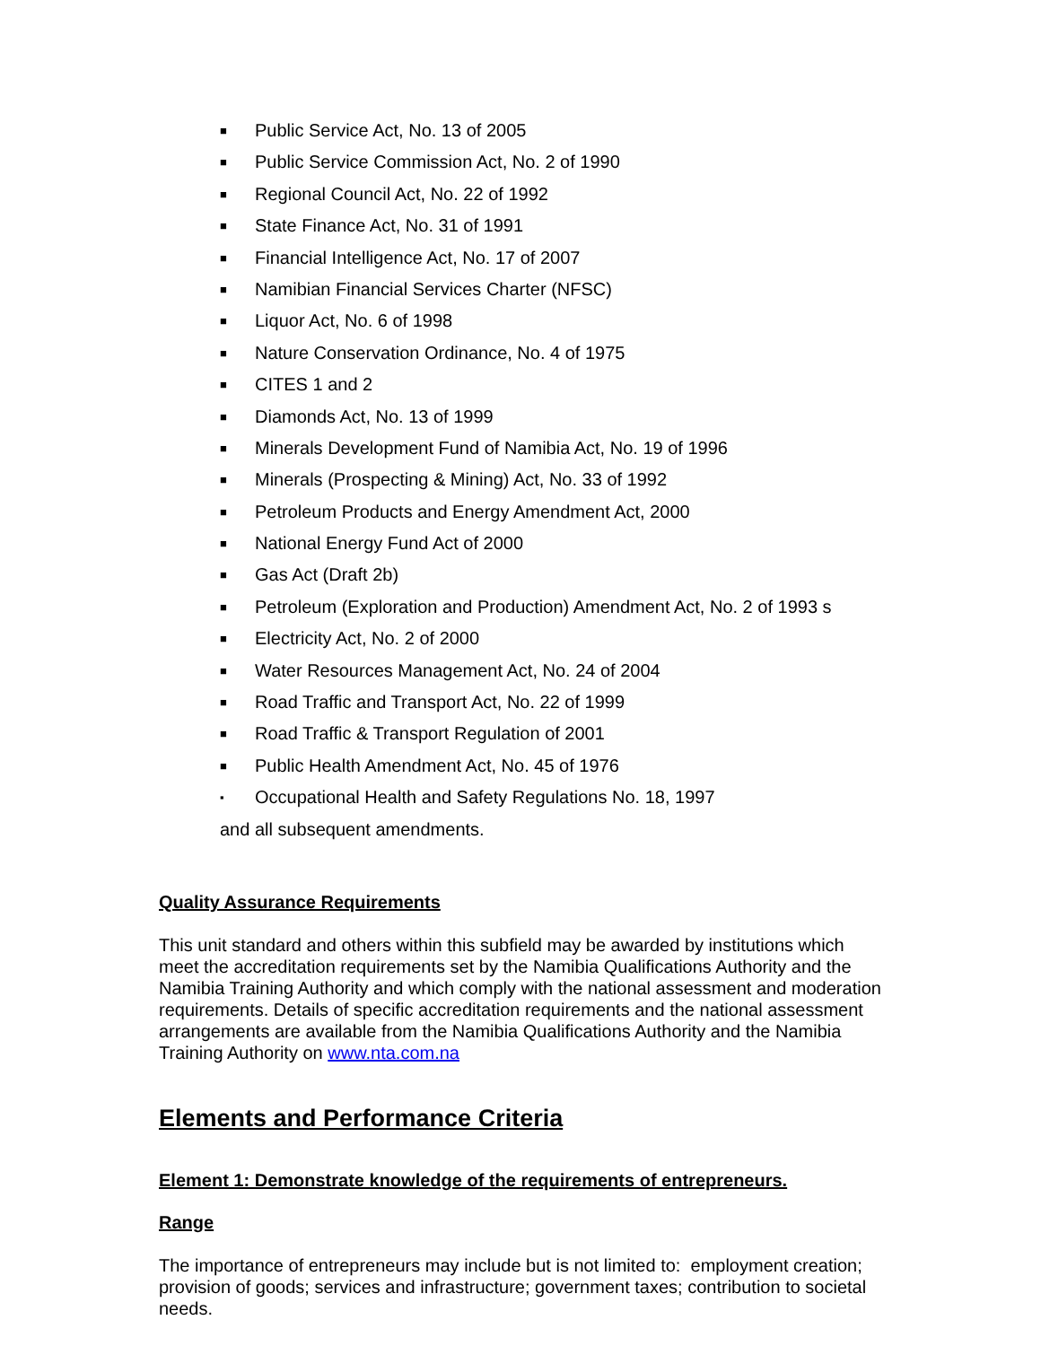■ Public Service Act, No. 13 of 2005
■ Public Service Commission Act, No. 2 of 1990
■ Regional Council Act, No. 22 of 1992
■ State Finance Act, No. 31 of 1991
■ Financial Intelligence Act, No. 17 of 2007
■ Namibian Financial Services Charter (NFSC)
■ Liquor Act, No. 6 of 1998
■ Nature Conservation Ordinance, No. 4 of 1975
■ CITES 1 and 2
■ Diamonds Act, No. 13 of 1999
■ Minerals Development Fund of Namibia Act, No. 19 of 1996
■ Minerals (Prospecting & Mining) Act, No. 33 of 1992
■ Petroleum Products and Energy Amendment Act, 2000
■ National Energy Fund Act of 2000
■ Gas Act (Draft 2b)
■ Petroleum (Exploration and Production) Amendment Act, No. 2 of 1993 s
■ Electricity Act, No. 2 of 2000
■ Water Resources Management Act, No. 24 of 2004
■ Road Traffic and Transport Act, No. 22 of 1999
■ Road Traffic & Transport Regulation of 2001
■ Public Health Amendment Act, No. 45 of 1976
▪ Occupational Health and Safety Regulations No. 18, 1997
and all subsequent amendments.
Quality Assurance Requirements
This unit standard and others within this subfield may be awarded by institutions which meet the accreditation requirements set by the Namibia Qualifications Authority and the Namibia Training Authority and which comply with the national assessment and moderation requirements. Details of specific accreditation requirements and the national assessment arrangements are available from the Namibia Qualifications Authority and the Namibia Training Authority on www.nta.com.na
Elements and Performance Criteria
Element 1: Demonstrate knowledge of the requirements of entrepreneurs.
Range
The importance of entrepreneurs may include but is not limited to: employment creation; provision of goods; services and infrastructure; government taxes; contribution to societal needs.